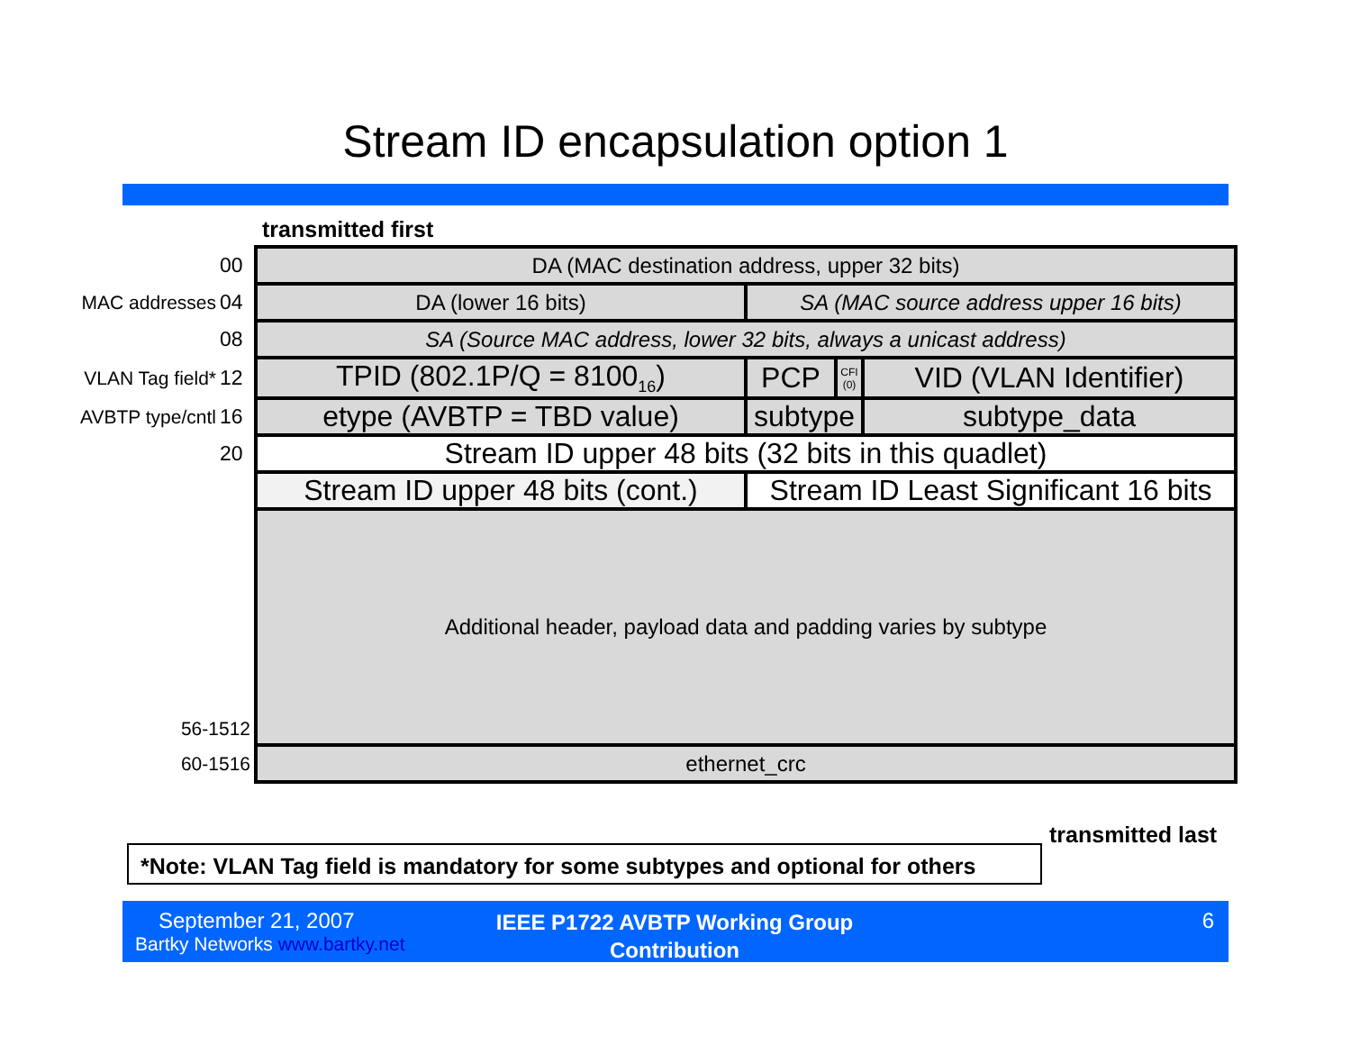Stream ID encapsulation option 1
transmitted first
| | 00 | DA (MAC destination address, upper 32 bits) | | | | |
| MAC addresses | 04 | DA (lower 16 bits) | SA (MAC source address upper 16 bits) | | | |
| | 08 | SA (Source MAC address, lower 32 bits, always a unicast address) | | | | |
| VLAN Tag field* | 12 | TPID (802.1P/Q = 8100<sub>16</sub>) | PCP | CFI (0) | VID (VLAN Identifier) | |
| AVBTP type/cntl | 16 | etype (AVBTP = TBD value) | subtype | | | subtype_data |
| | 20 | Stream ID upper 48 bits (32 bits in this quadlet) | | | | |
| | | Stream ID upper 48 bits (cont.) | Stream ID Least Significant 16 bits | | | |
| 56-1512 | | Additional header, payload data and padding varies by subtype | | | | |
| 60-1516 | | ethernet_crc | | | | |
transmitted last
*Note: VLAN Tag field is mandatory for some subtypes and optional for others
September 21, 2007
Bartky Networks www.bartky.net
IEEE P1722 AVBTP Working Group Contribution
6